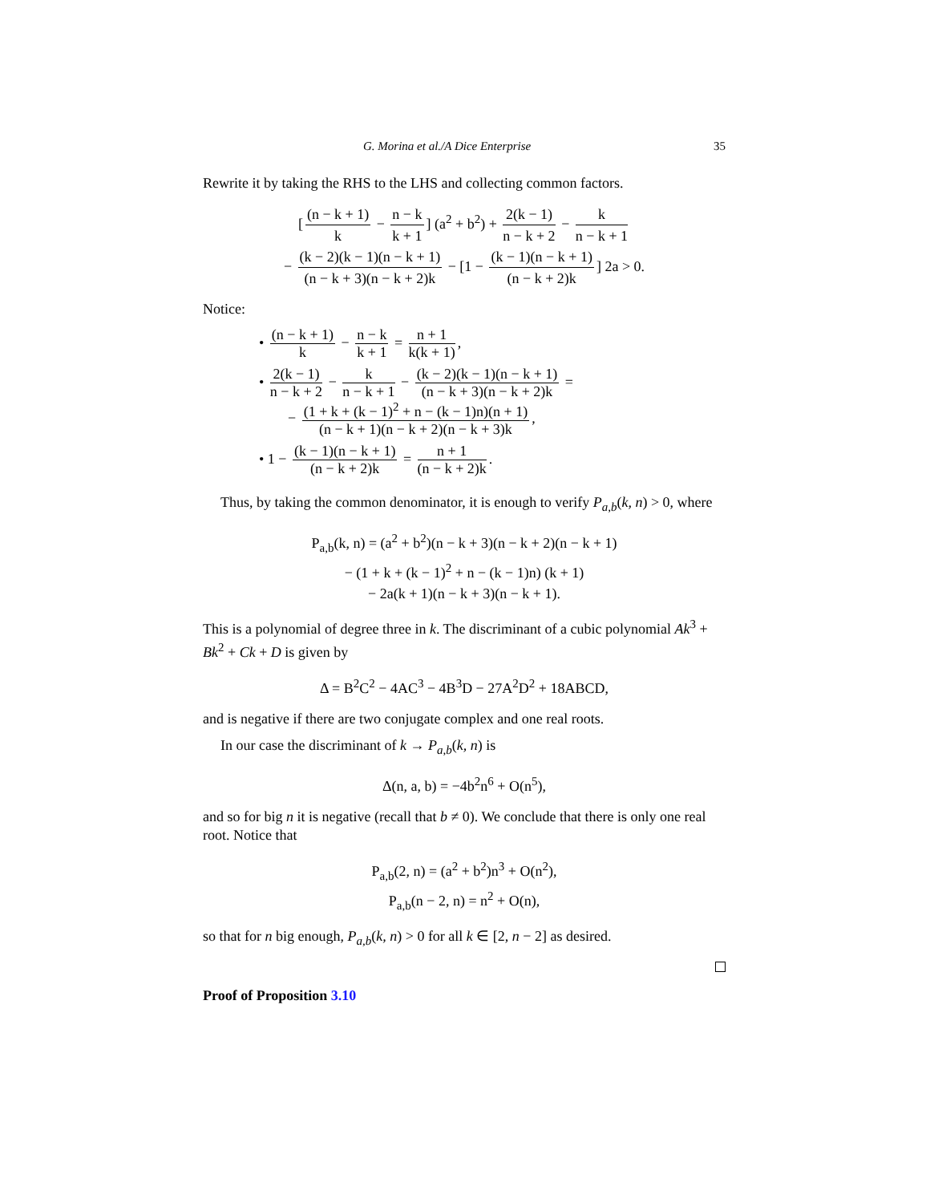G. Morina et al./A Dice Enterprise 35
Rewrite it by taking the RHS to the LHS and collecting common factors.
[(n − k + 1) k − n − k k + 1] (a<sup>2</sup> + b<sup>2</sup>) + 2(k − 1) n − k + 2 − k n − k + 1
− (k − 2)(k − 1)(n − k + 1) (n − k + 3)(n − k + 2)k − [1 − (k − 1)(n − k + 1) (n − k + 2)k] 2a > 0.
Notice:
• (n − k + 1) k − n − k k + 1 = n + 1 k(k + 1),
• 2(k − 1) n − k + 2 − k n − k + 1 − (k − 2)(k − 1)(n − k + 1) (n − k + 3)(n − k + 2)k =
− (1 + k + (k − 1)<sup>2</sup> + n − (k − 1)n)(n + 1) (n − k + 1)(n − k + 2)(n − k + 3)k,
• 1 − (k − 1)(n − k + 1) (n − k + 2)k = n + 1 (n − k + 2)k.
Thus, by taking the common denominator, it is enough to verify P<sub>a,b</sub>(k, n) > 0, where
P<sub>a,b</sub>(k, n) = (a<sup>2</sup> + b<sup>2</sup>)(n − k + 3)(n − k + 2)(n − k + 1)
− (1 + k + (k − 1)<sup>2</sup> + n − (k − 1)n) (k + 1)
− 2a(k + 1)(n − k + 3)(n − k + 1).
This is a polynomial of degree three in k. The discriminant of a cubic polynomial Ak<sup>3</sup> + Bk<sup>2</sup> + Ck + D is given by
Δ = B<sup>2</sup>C<sup>2</sup> − 4AC<sup>3</sup> − 4B<sup>3</sup>D − 27A<sup>2</sup>D<sup>2</sup> + 18ABCD,
and is negative if there are two conjugate complex and one real roots.
In our case the discriminant of k → P<sub>a,b</sub>(k, n) is
Δ(n, a, b) = −4b<sup>2</sup>n<sup>6</sup> + O(n<sup>5</sup>),
and so for big n it is negative (recall that b ≠ 0). We conclude that there is only one real root. Notice that
P<sub>a,b</sub>(2, n) = (a<sup>2</sup> + b<sup>2</sup>)n<sup>3</sup> + O(n<sup>2</sup>),
P<sub>a,b</sub>(n − 2, n) = n<sup>2</sup> + O(n),
so that for n big enough, P<sub>a,b</sub>(k, n) > 0 for all k ∈ [2, n − 2] as desired.
Proof of Proposition 3.10